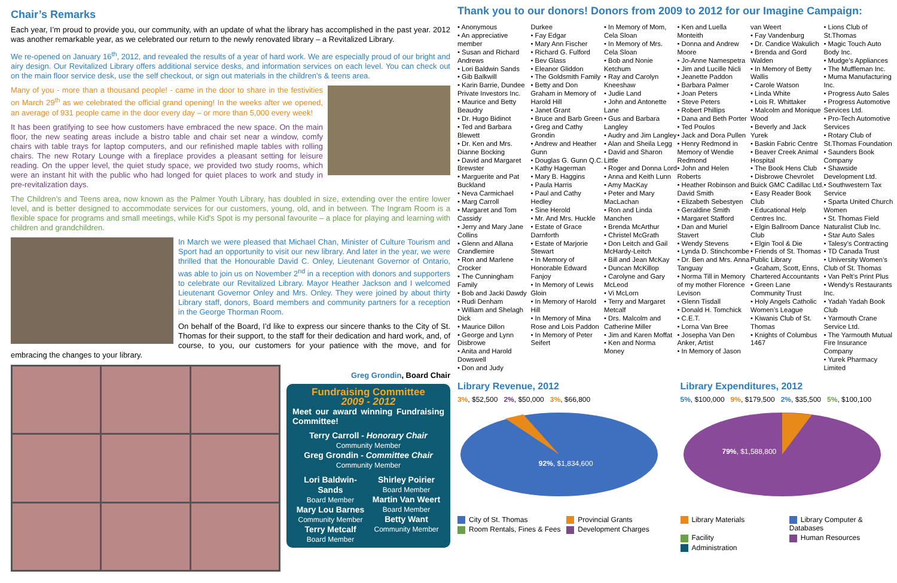Chair’s Remarks
Each year, I’m proud to provide you, our community, with an update of what the library has accomplished in the past year. 2012 was another remarkable year, as we celebrated our return to the newly renovated library – a Revitalized Library.
We re-opened on January 16<sup>th</sup>, 2012, and revealed the results of a year of hard work. We are especially proud of our bright and airy design. Our Revitalized Library offers additional service desks, and information services on each level. You can check out on the main floor service desk, use the self checkout, or sign out materials in the children’s & teens area.
Many of you - more than a thousand people! - came in the door to share in the festivities on March 29<sup>th</sup> as we celebrated the official grand opening! In the weeks after we opened, an average of 931 people came in the door every day – or more than 5,000 every week!
It has been gratifying to see how customers have embraced the new space. On the main floor, the new seating areas include a bistro table and chair set near a window, comfy chairs with table trays for laptop computers, and our refinished maple tables with rolling chairs. The new Rotary Lounge with a fireplace provides a pleasant setting for leisure reading. On the upper level, the quiet study space, we provided two study rooms, which were an instant hit with the public who had longed for quiet places to work and study in pre-revitalization days.
The Children’s and Teens area, now known as the Palmer Youth Library, has doubled in size, extending over the entire lower level, and is better designed to accommodate services for our customers, young, old, and in between. The Ingram Room is a flexible space for programs and small meetings, while Kid’s Spot is my personal favourite – a place for playing and learning with children and grandchildren.
In March we were pleased that Michael Chan, Minister of Culture Tourism and Sport had an opportunity to visit our new library. And later in the year, we were thrilled that the Honourable David C. Onley, Lieutenant Governor of Ontario, was able to join us on November 2<sup>nd</sup> in a reception with donors and supporters to celebrate our Revitalized Library. Mayor Heather Jackson and I welcomed Lieutenant Governor Onley and Mrs. Onley. They were joined by about thirty Library staff, donors, Board members and community partners for a reception in the George Thorman Room.
On behalf of the Board, I’d like to express our sincere thanks to the City of St. Thomas for their support, to the staff for their dedication and hard work, and, of course, to you, our customers for your patience with the move, and for embracing the changes to your library.
Greg Grondin, Board Chair
Fundraising Committee
2009 - 2012
Meet our award winning Fundraising Committee!
Terry Carroll - Honorary Chair
Community Member
Greg Grondin - Committee Chair
Community Member
Lori Baldwin-Sands
Board Member
Mary Lou Barnes
Community Member
Terry Metcalf
Board Member
Shirley Poirier
Board Member
Martin Van Weert
Board Member
Betty Want
Community Member
Thank you to our donors! Donors from 2009 to 2012 for our Imagine Campaign:
• Anonymous
• An appreciative member
• Susan and Richard Andrews
• Lori Baldwin Sands
• Gib Balkwill
• Karin Barrie, Dundee Private Investors Inc.
• Maurice and Betty Beaudry
• Dr. Hugo Bidinot
• Ted and Barbara Blewett
• Dr. Ken and Mrs. Dianne Bocking
• David and Margaret Brewster
• Marguerite and Pat Buckland
• Neva Carmichael
• Marg Carroll
• Margaret and Tom Cassidy
• Jerry and Mary Jane Collins
• Glenn and Allana Crandlemire
• Ron and Marlene Crocker
• The Cunningham Family
• Bob and Jacki Dawdy
• Rudi Denham
• William and Shelagh Dick
• Maurice Dillon
• George and Lynn Disbrowe
• Anita and Harold Dowswell
• Don and Judy
Durkee
• Fay Edgar
• Mary Ann Fischer
• Richard G. Fulford
• Bev Glass
• Eleanor Gliddon
• The Goldsmith Family
• Betty and Don Graham in Memory of Harold Hill
• Janet Grant
• Bruce and Barb Green
• Greg and Cathy Grondin
• Andrew and Heather Gunn
• Douglas G. Gunn Q.C.
• Kathy Hagerman
• Mary B. Haggins
• Paula Harris
• Paul and Cathy Hedley
• Sine Herold
• Mr. And Mrs. Huckle
• Estate of Grace Darnforth
• Estate of Marjorie Stewart
• In Memory of Honorable Edward Fanjoy
• In Memory of Lewis Gloin
• In Memory of Harold Hill
• In Memory of Mina Rose and Lois Paddon
• In Memory of Peter Seifert
• In Memory of Mom, Cela Sloan
• In Memory of Mrs. Cela Sloan
• Bob and Nonie Ketchum
• Ray and Carolyn Kneeshaw
• Judie Land
• John and Antonette Lane
• Gus and Barbara Langley
• Audry and Jim Langley
• Alan and Sheila Legg
• David and Sharon Little
• Roger and Donna Lord
• Anna and Keith Lunn
• Amy MacKay
• Peter and Mary MacLachan
• Ron and Linda Manchen
• Brenda McArthur
• Christel McGrath
• Don Leitch and Gail McHardy-Leitch
• Bill and Jean McKay
• Duncan McKillop
• Carolyne and Gary McLeod
• Vi McLorn
• Terry and Margaret Metcalf
• Drs. Malcolm and Catherine Miller
• Jim and Karen Moffat
• Ken and Norma Money
• Ken and Luella Monteith
• Donna and Andrew Moore
• Jo-Anne Namespetra
• Jim and Lucille Nicli
• Jeanette Paddon
• Barbara Palmer
• Joan Peters
• Steve Peters
• Robert Phillips
• Dana and Beth Porter
• Ted Poulos
• Jack and Dora Pullen
• Henry Redmond in Memory of Wendie Redmond
• John and Helen Roberts
• Heather Robinson and David Smith
• Elizabeth Sebestyen
• Geraldine Smith
• Margaret Stafford
• Dan and Muriel Stavert
• Wendy Stevens
• Lynda D. Stinchcombe
• Dr. Ben and Mrs. Anna Tanguay
• Norma Till in Memory of my mother Florence Levison
• Glenn Tisdall
• Donald H. Tomchick
• C.E.T.
• Lorna Van Bree
• Josepha Van Den Anker, Artist
• In Memory of Jason
van Weert
• Fay Vandenburg
• Dr. Candice Wakulich
• Brenda and Gord Walden
• In Memory of Betty Wallis
• Carole Watson
• Linda White
• Lois R. Whittaker
• Malcolm and Monique Wood
• Beverly and Jack Yurek
• Baskin Fabric Centre
• Beaver Creek Animal Hospital
• The Book Hens Club
• Disbrowe Chevrolet Buick GMC Cadillac Ltd.
• Easy Reader Book Club
• Educational Help Centres Inc.
• Elgin Ballroom Dance Club
• Elgin Tool & Die
• Friends of St. Thomas Public Library
• Graham, Scott, Enns, Chartered Accountants
• Green Lane Community Trust
• Holy Angels Catholic Women’s League
• Kiwanis Club of St. Thomas
• Knights of Columbus 1467
• Lions Club of St.Thomas
• Magic Touch Auto Body Inc.
• Mudge’s Appliances
• The Muffleman Inc.
• Muma Manufacturing Inc.
• Progress Auto Sales
• Progress Automotive Services Ltd.
• Pro-Tech Automotive Services
• Rotary Club of St.Thomas Foundation
• Saunders Book Company
• Shawside Development Ltd.
• Southwestern Tax Service
• Sparta United Church Women
• St. Thomas Field Naturalist Club Inc.
• Star Auto Sales
• Talesy’s Contracting
• TD Canada Trust
• University Women’s Club of St. Thomas
• Van Pelt’s Print Plus
• Wendy’s Restaurants Inc.
• Yadah Yadah Book Club
• Yarmouth Crane Service Ltd.
• The Yarmouth Mutual Fire Insurance Company
• Yurek Pharmacy Limited
Library Revenue, 2012
3%, $52,500 2%, $50,000 3%, $66,800
92%, $1,834,600
City of St. Thomas
Provincial Grants
Room Rentals, Fines & Fees
Development Charges
Library Expenditures, 2012
5%, $100,000 9%, $179,500 2%, $35,500 5%, $100,100
79%, $1,588,800
Library Materials
Library Computer & Databases
Facility
Human Resources
Administration